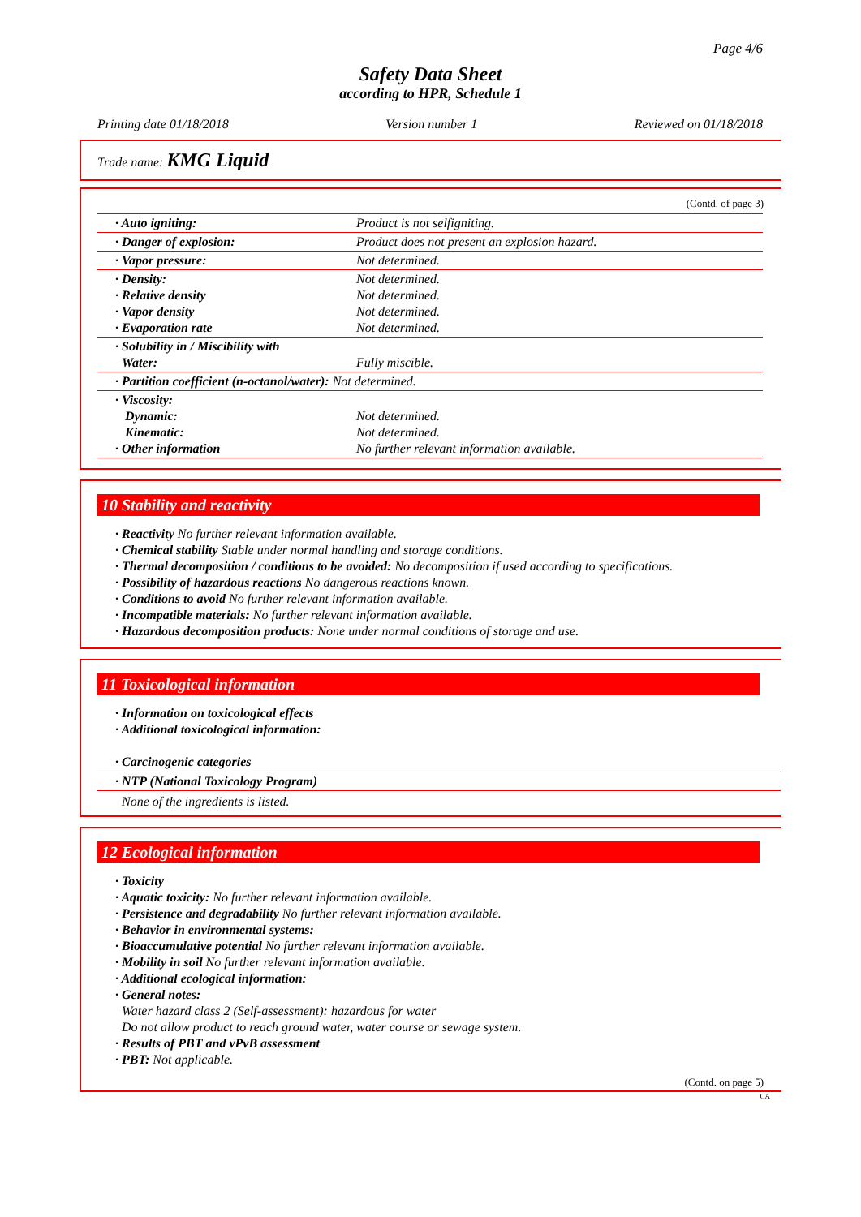Page 4/6
Safety Data Sheet
according to HPR, Schedule 1
Printing date 01/18/2018 Version number 1 Reviewed on 01/18/2018
Trade name: KMG Liquid
(Contd. of page 3)
| · Auto igniting: | Product is not selfigniting. |
| · Danger of explosion: | Product does not present an explosion hazard. |
| · Vapor pressure: | Not determined. |
| · Density: · Relative density · Vapor density · Evaporation rate | Not determined. Not determined. Not determined. Not determined. |
| · Solubility in / Miscibility with Water: | Fully miscible. |
| · Partition coefficient (n-octanol/water): Not determined. | |
| · Viscosity: Dynamic: Kinematic: · Other information | Not determined. Not determined. No further relevant information available. |
10 Stability and reactivity
· Reactivity No further relevant information available.
· Chemical stability Stable under normal handling and storage conditions.
· Thermal decomposition / conditions to be avoided: No decomposition if used according to specifications.
· Possibility of hazardous reactions No dangerous reactions known.
· Conditions to avoid No further relevant information available.
· Incompatible materials: No further relevant information available.
· Hazardous decomposition products: None under normal conditions of storage and use.
11 Toxicological information
· Information on toxicological effects
· Additional toxicological information:
· Carcinogenic categories
· NTP (National Toxicology Program)
None of the ingredients is listed.
12 Ecological information
· Toxicity
· Aquatic toxicity: No further relevant information available.
· Persistence and degradability No further relevant information available.
· Behavior in environmental systems:
· Bioaccumulative potential No further relevant information available.
· Mobility in soil No further relevant information available.
· Additional ecological information:
· General notes:
Water hazard class 2 (Self-assessment): hazardous for water
Do not allow product to reach ground water, water course or sewage system.
· Results of PBT and vPvB assessment
· PBT: Not applicable.
(Contd. on page 5)
CA